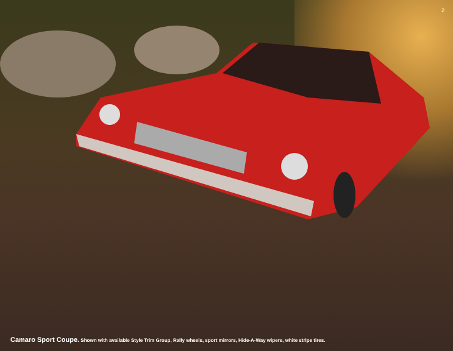2
Camaro Sport Coupe. Shown with available Style Trim Group, Rally wheels, sport mirrors, Hide-A-Way wipers, white stripe tires.